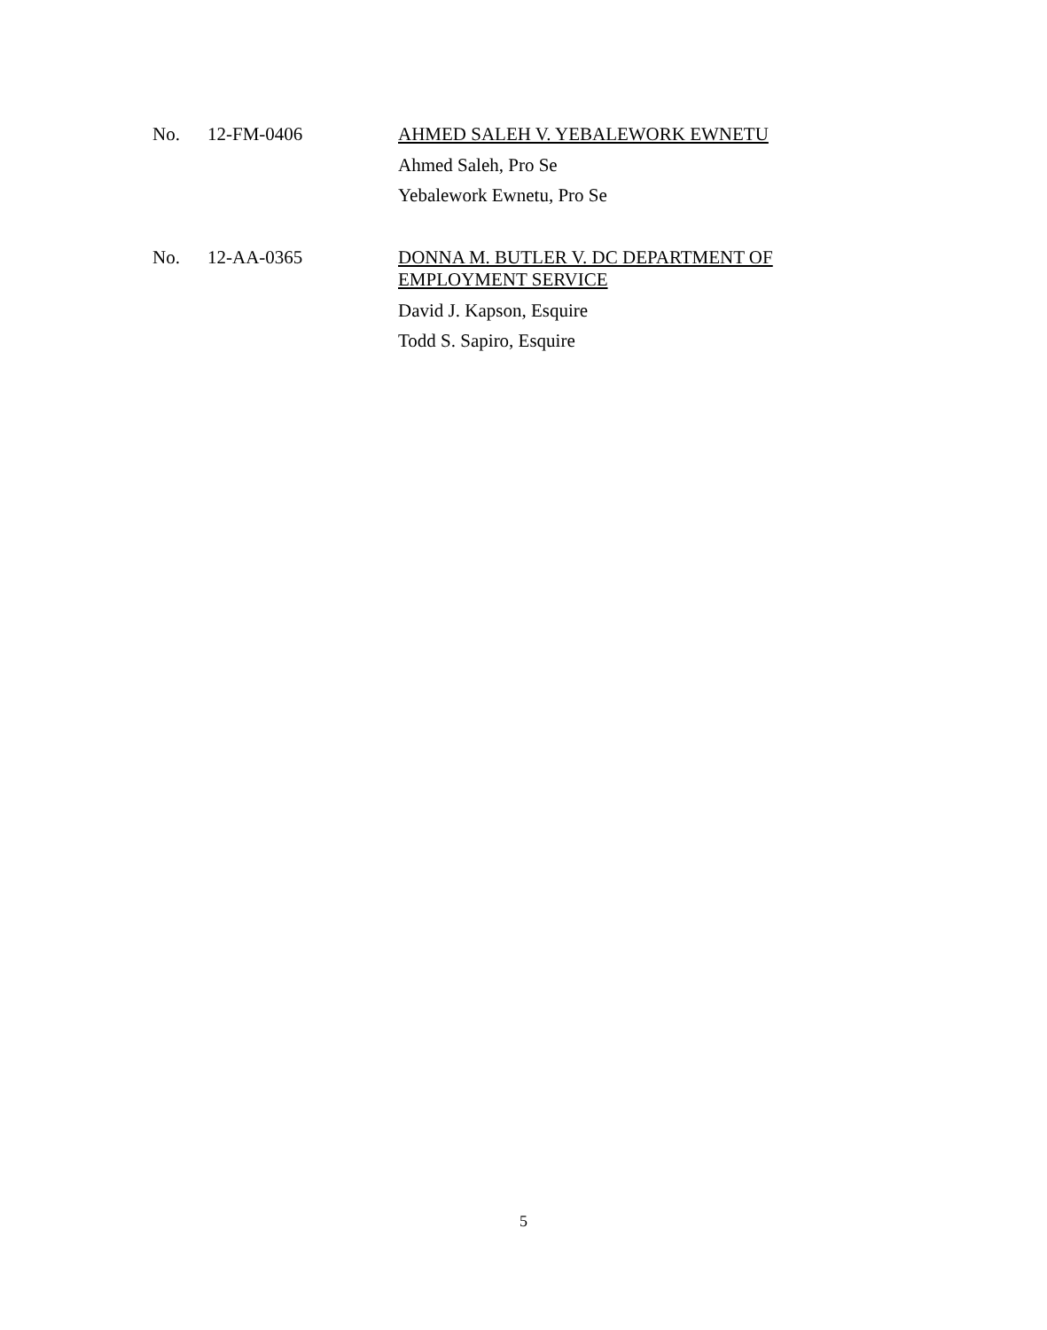No. 12-FM-0406
AHMED SALEH V. YEBALEWORK EWNETU
Ahmed Saleh, Pro Se
Yebalework Ewnetu, Pro Se
No. 12-AA-0365
DONNA M. BUTLER V. DC DEPARTMENT OF EMPLOYMENT SERVICE
David J. Kapson, Esquire
Todd S. Sapiro, Esquire
5